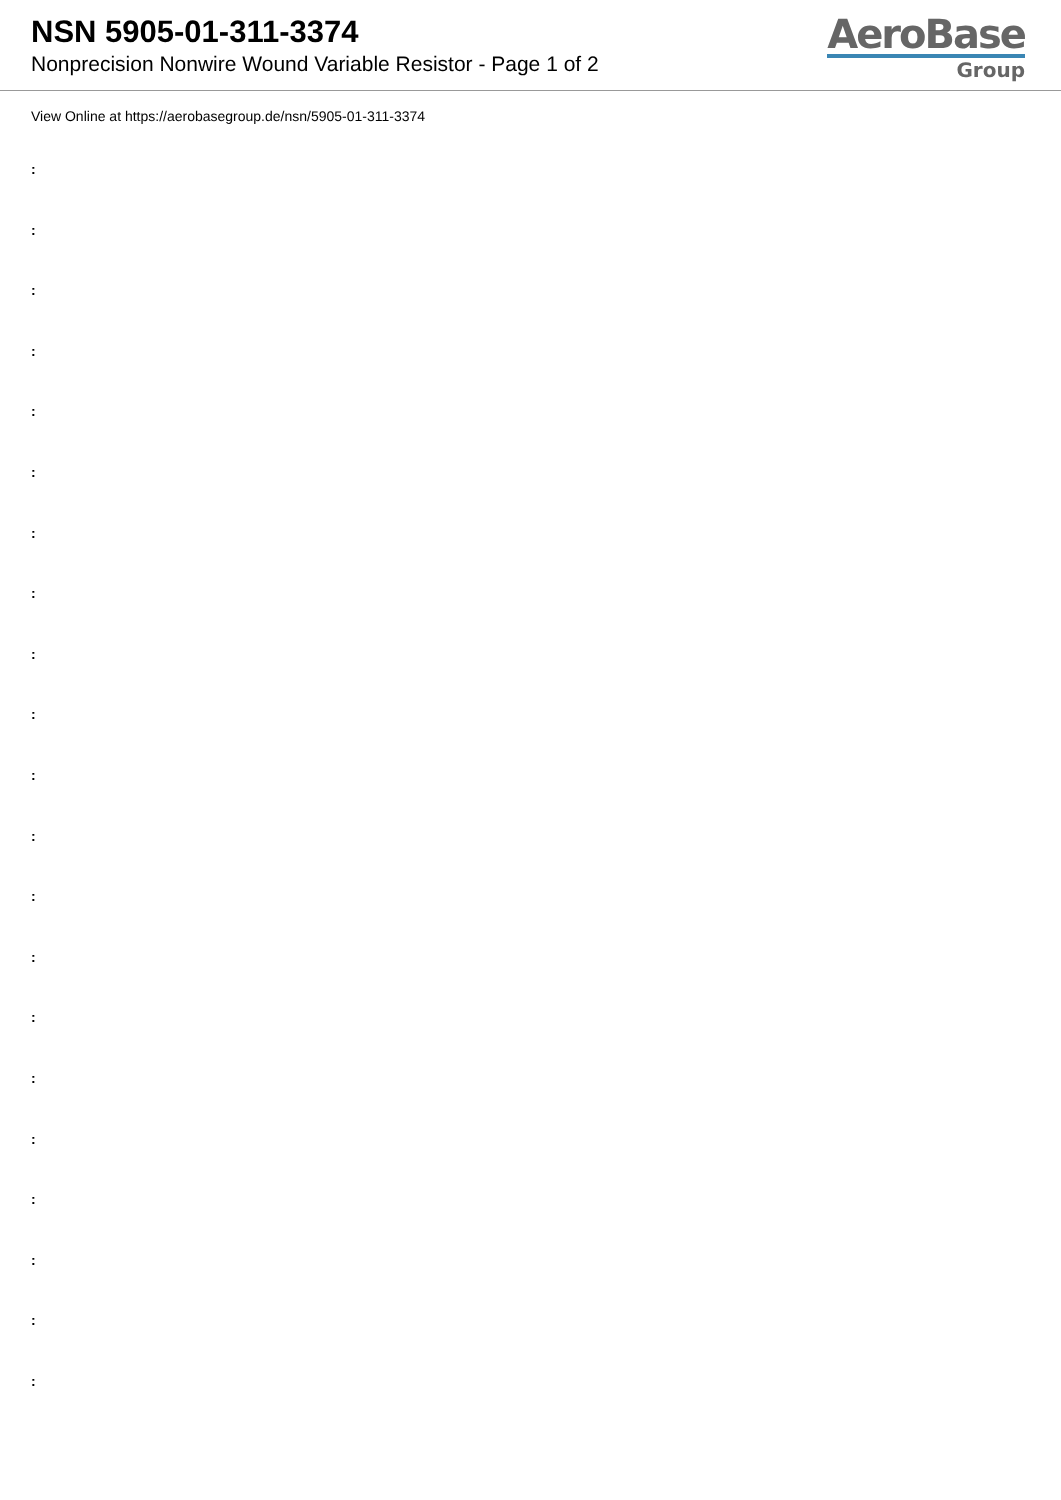NSN 5905-01-311-3374
Nonprecision Nonwire Wound Variable Resistor - Page 1 of 2
AeroBase
Group
View Online at https://aerobasegroup.de/nsn/5905-01-311-3374
:
:
:
:
:
:
:
:
:
:
:
:
:
:
:
:
:
:
:
:
: